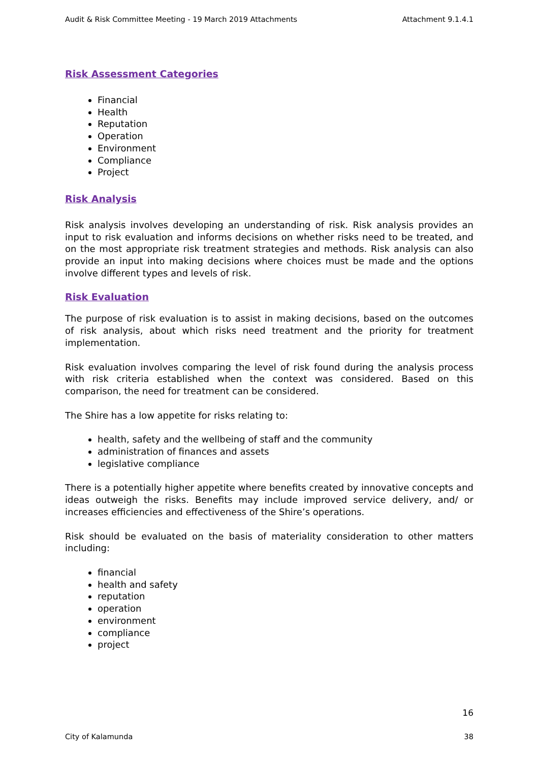Audit & Risk Committee Meeting - 19 March 2019 Attachments Attachment 9.1.4.1
Risk Assessment Categories
Financial
Health
Reputation
Operation
Environment
Compliance
Project
Risk Analysis
Risk analysis involves developing an understanding of risk. Risk analysis provides an input to risk evaluation and informs decisions on whether risks need to be treated, and on the most appropriate risk treatment strategies and methods. Risk analysis can also provide an input into making decisions where choices must be made and the options involve different types and levels of risk.
Risk Evaluation
The purpose of risk evaluation is to assist in making decisions, based on the outcomes of risk analysis, about which risks need treatment and the priority for treatment implementation.
Risk evaluation involves comparing the level of risk found during the analysis process with risk criteria established when the context was considered. Based on this comparison, the need for treatment can be considered.
The Shire has a low appetite for risks relating to:
health, safety and the wellbeing of staff and the community
administration of finances and assets
legislative compliance
There is a potentially higher appetite where benefits created by innovative concepts and ideas outweigh the risks. Benefits may include improved service delivery, and/ or increases efficiencies and effectiveness of the Shire’s operations.
Risk should be evaluated on the basis of materiality consideration to other matters including:
financial
health and safety
reputation
operation
environment
compliance
project
16
City of Kalamunda 38